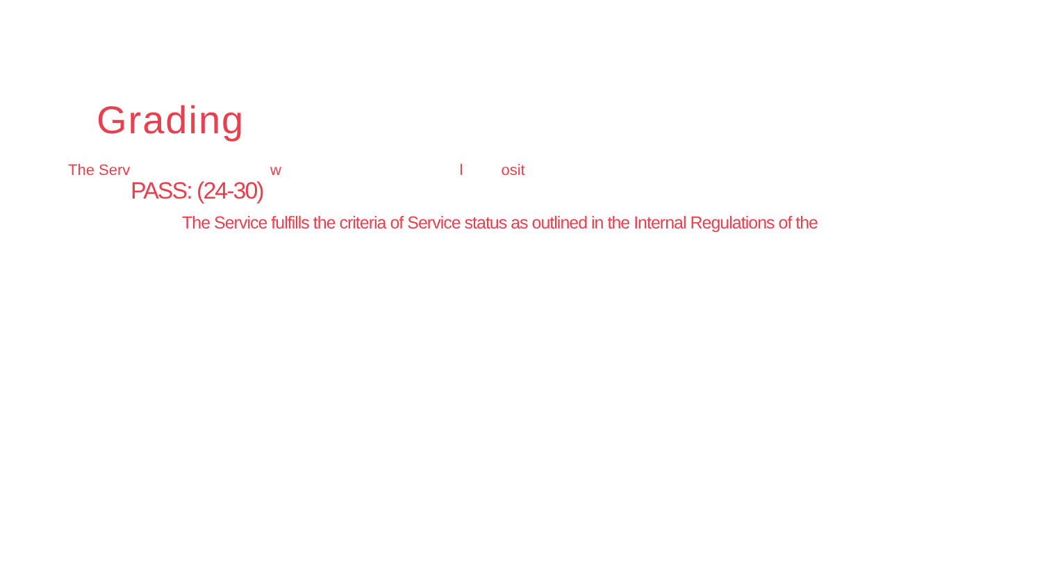Grading
The Serv w l osit
PASS: (24-30)
The Service fulfills the criteria of Service status as outlined in the Internal Regulations of the